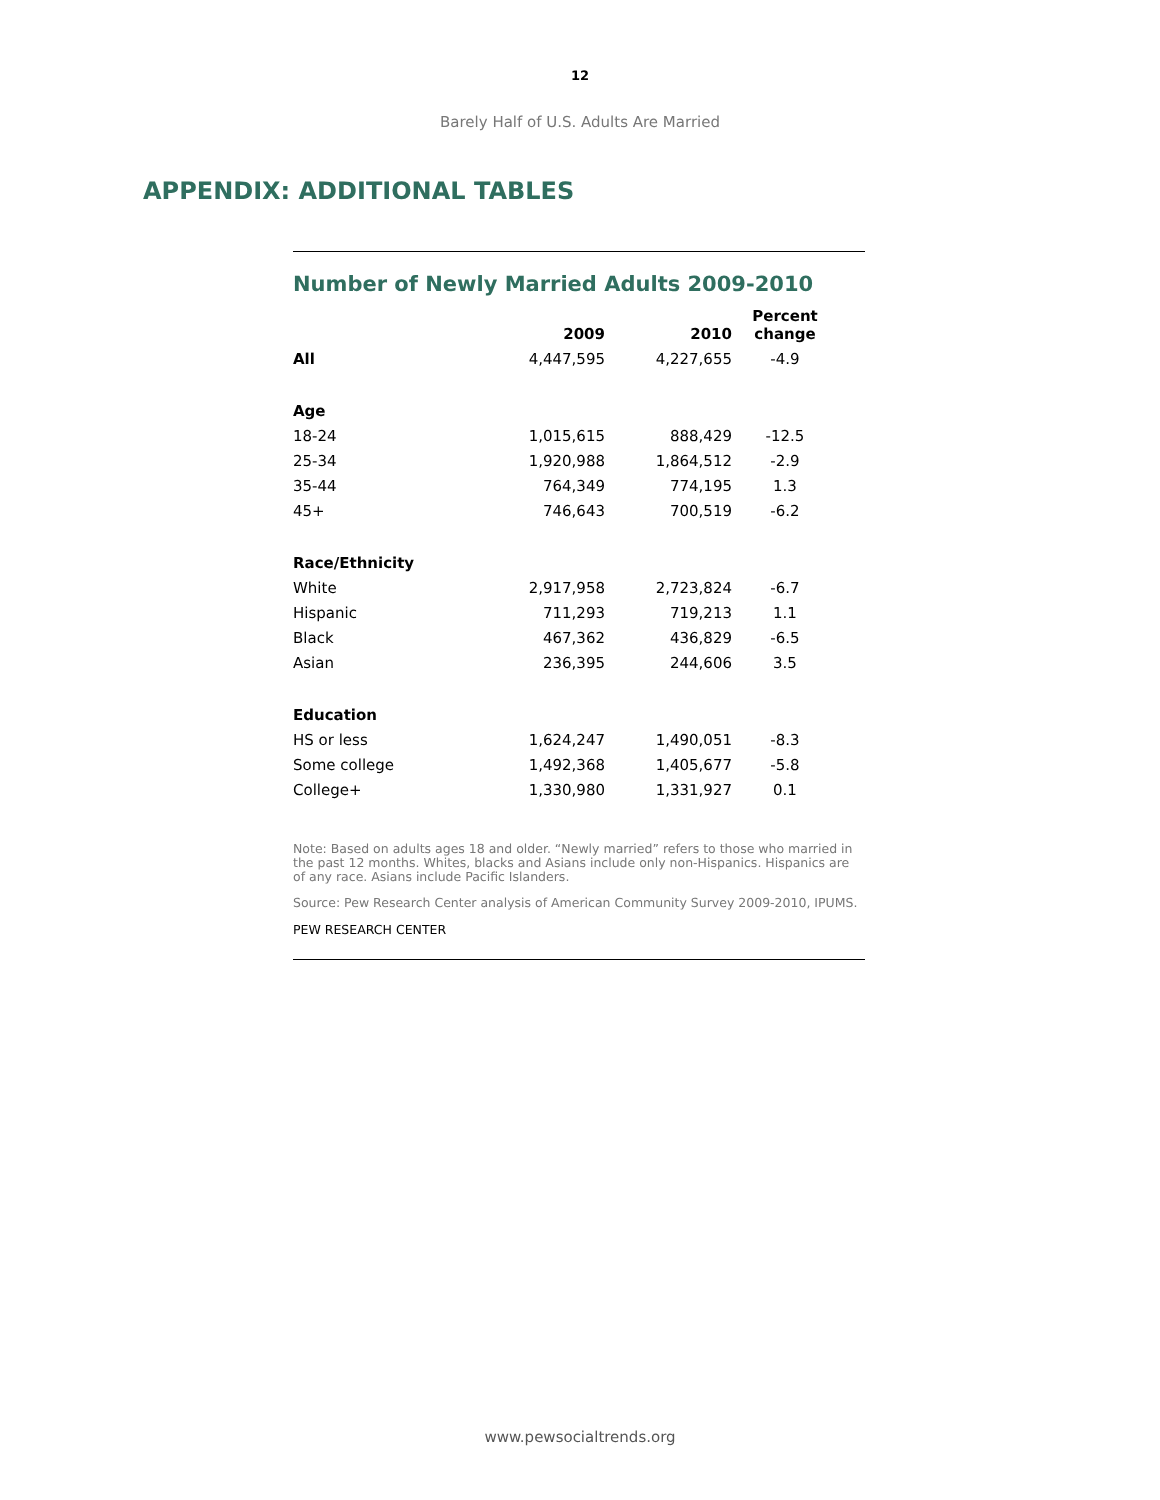12
Barely Half of U.S. Adults Are Married
APPENDIX: ADDITIONAL TABLES
Number of Newly Married Adults 2009-2010
| | 2009 | 2010 | Percent change |
| --- | --- | --- | --- |
| All | 4,447,595 | 4,227,655 | -4.9 |
| Age | | | |
| 18-24 | 1,015,615 | 888,429 | -12.5 |
| 25-34 | 1,920,988 | 1,864,512 | -2.9 |
| 35-44 | 764,349 | 774,195 | 1.3 |
| 45+ | 746,643 | 700,519 | -6.2 |
| Race/Ethnicity | | | |
| White | 2,917,958 | 2,723,824 | -6.7 |
| Hispanic | 711,293 | 719,213 | 1.1 |
| Black | 467,362 | 436,829 | -6.5 |
| Asian | 236,395 | 244,606 | 3.5 |
| Education | | | |
| HS or less | 1,624,247 | 1,490,051 | -8.3 |
| Some college | 1,492,368 | 1,405,677 | -5.8 |
| College+ | 1,330,980 | 1,331,927 | 0.1 |
Note: Based on adults ages 18 and older. “Newly married” refers to those who married in the past 12 months. Whites, blacks and Asians include only non-Hispanics. Hispanics are of any race. Asians include Pacific Islanders.
Source: Pew Research Center analysis of American Community Survey 2009-2010, IPUMS.
PEW RESEARCH CENTER
www.pewsocialtrends.org